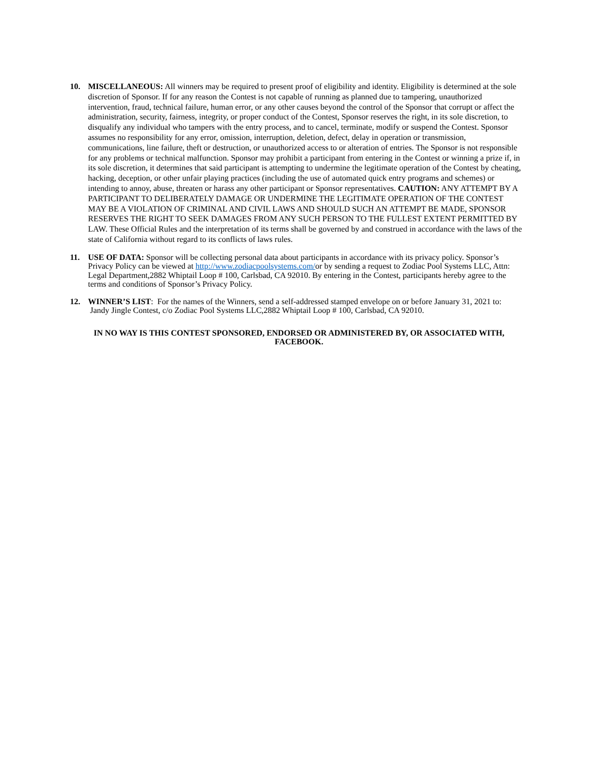10. MISCELLANEOUS: All winners may be required to present proof of eligibility and identity. Eligibility is determined at the sole discretion of Sponsor. If for any reason the Contest is not capable of running as planned due to tampering, unauthorized intervention, fraud, technical failure, human error, or any other causes beyond the control of the Sponsor that corrupt or affect the administration, security, fairness, integrity, or proper conduct of the Contest, Sponsor reserves the right, in its sole discretion, to disqualify any individual who tampers with the entry process, and to cancel, terminate, modify or suspend the Contest. Sponsor assumes no responsibility for any error, omission, interruption, deletion, defect, delay in operation or transmission, communications, line failure, theft or destruction, or unauthorized access to or alteration of entries. The Sponsor is not responsible for any problems or technical malfunction. Sponsor may prohibit a participant from entering in the Contest or winning a prize if, in its sole discretion, it determines that said participant is attempting to undermine the legitimate operation of the Contest by cheating, hacking, deception, or other unfair playing practices (including the use of automated quick entry programs and schemes) or intending to annoy, abuse, threaten or harass any other participant or Sponsor representatives. CAUTION: ANY ATTEMPT BY A PARTICIPANT TO DELIBERATELY DAMAGE OR UNDERMINE THE LEGITIMATE OPERATION OF THE CONTEST MAY BE A VIOLATION OF CRIMINAL AND CIVIL LAWS AND SHOULD SUCH AN ATTEMPT BE MADE, SPONSOR RESERVES THE RIGHT TO SEEK DAMAGES FROM ANY SUCH PERSON TO THE FULLEST EXTENT PERMITTED BY LAW. These Official Rules and the interpretation of its terms shall be governed by and construed in accordance with the laws of the state of California without regard to its conflicts of laws rules.
11. USE OF DATA: Sponsor will be collecting personal data about participants in accordance with its privacy policy. Sponsor’s Privacy Policy can be viewed at http://www.zodiacpoolsystems.com/or by sending a request to Zodiac Pool Systems LLC, Attn: Legal Department,2882 Whiptail Loop # 100, Carlsbad, CA 92010. By entering in the Contest, participants hereby agree to the terms and conditions of Sponsor’s Privacy Policy.
12. WINNER’S LIST: For the names of the Winners, send a self-addressed stamped envelope on or before January 31, 2021 to: Jandy Jingle Contest, c/o Zodiac Pool Systems LLC,2882 Whiptail Loop # 100, Carlsbad, CA 92010.
IN NO WAY IS THIS CONTEST SPONSORED, ENDORSED OR ADMINISTERED BY, OR ASSOCIATED WITH, FACEBOOK.